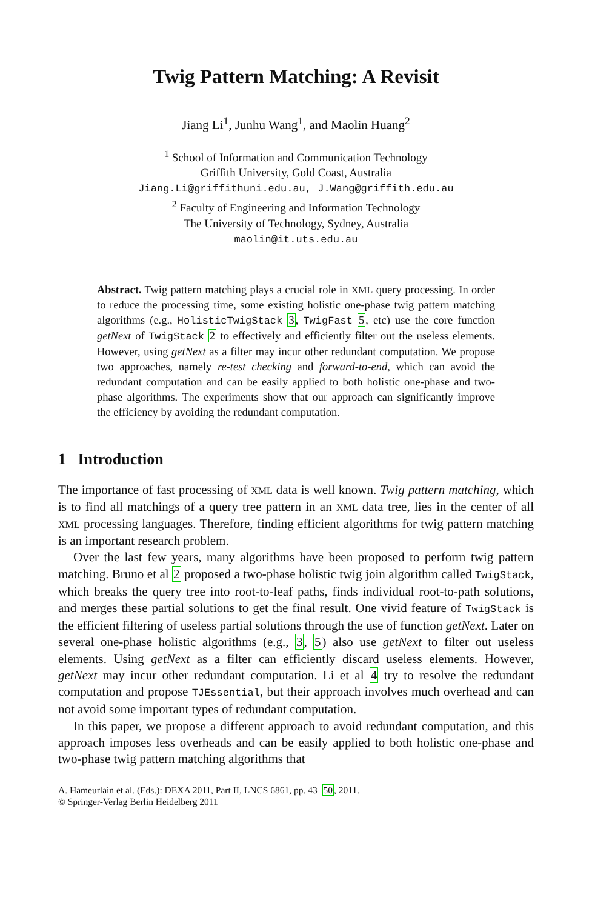Twig Pattern Matching: A Revisit
Jiang Li<sup>1</sup>, Junhu Wang<sup>1</sup>, and Maolin Huang<sup>2</sup>
<sup>1</sup> School of Information and Communication Technology
Griffith University, Gold Coast, Australia
Jiang.Li@griffithuni.edu.au, J.Wang@griffith.edu.au
<sup>2</sup> Faculty of Engineering and Information Technology
The University of Technology, Sydney, Australia
maolin@it.uts.edu.au
Abstract. Twig pattern matching plays a crucial role in XML query processing. In order to reduce the processing time, some existing holistic one-phase twig pattern matching algorithms (e.g., HolisticTwigStack 3, TwigFast 5, etc) use the core function getNext of TwigStack 2 to effectively and efficiently filter out the useless elements. However, using getNext as a filter may incur other redundant computation. We propose two approaches, namely re-test checking and forward-to-end, which can avoid the redundant computation and can be easily applied to both holistic one-phase and two-phase algorithms. The experiments show that our approach can significantly improve the efficiency by avoiding the redundant computation.
1 Introduction
The importance of fast processing of XML data is well known. Twig pattern matching, which is to find all matchings of a query tree pattern in an XML data tree, lies in the center of all XML processing languages. Therefore, finding efficient algorithms for twig pattern matching is an important research problem.
Over the last few years, many algorithms have been proposed to perform twig pattern matching. Bruno et al 2 proposed a two-phase holistic twig join algorithm called TwigStack, which breaks the query tree into root-to-leaf paths, finds individual root-to-path solutions, and merges these partial solutions to get the final result. One vivid feature of TwigStack is the efficient filtering of useless partial solutions through the use of function getNext. Later on several one-phase holistic algorithms (e.g., 3, 5) also use getNext to filter out useless elements. Using getNext as a filter can efficiently discard useless elements. However, getNext may incur other redundant computation. Li et al 4 try to resolve the redundant computation and propose TJEssential, but their approach involves much overhead and can not avoid some important types of redundant computation.
In this paper, we propose a different approach to avoid redundant computation, and this approach imposes less overheads and can be easily applied to both holistic one-phase and two-phase twig pattern matching algorithms that
A. Hameurlain et al. (Eds.): DEXA 2011, Part II, LNCS 6861, pp. 43–50, 2011.
© Springer-Verlag Berlin Heidelberg 2011